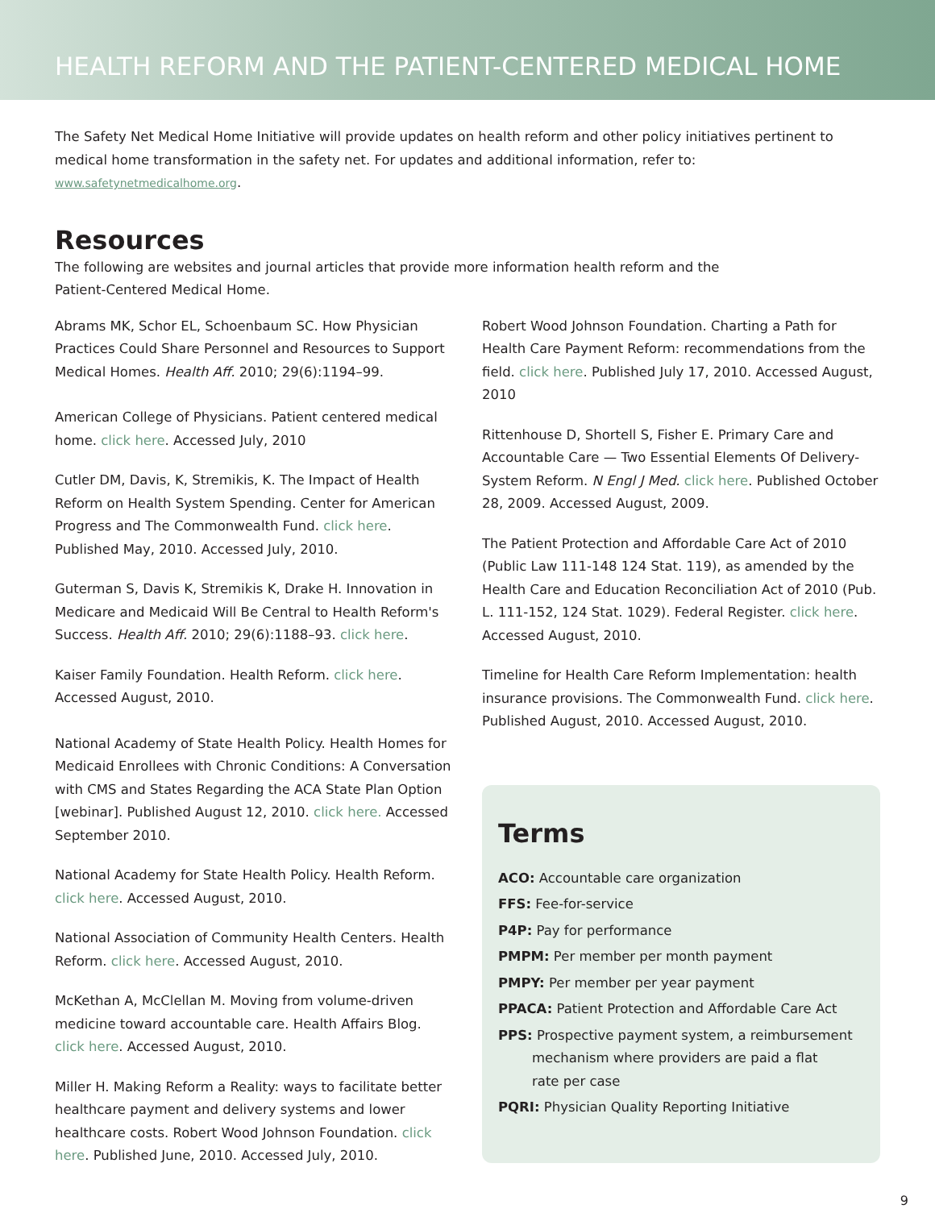HEALTH REFORM AND THE PATIENT-CENTERED MEDICAL HOME
The Safety Net Medical Home Initiative will provide updates on health reform and other policy initiatives pertinent to medical home transformation in the safety net. For updates and additional information, refer to: www.safetynetmedicalhome.org.
Resources
The following are websites and journal articles that provide more information health reform and the
Patient-Centered Medical Home.
Abrams MK, Schor EL, Schoenbaum SC. How Physician Practices Could Share Personnel and Resources to Support Medical Homes. Health Aff. 2010; 29(6):1194–99.
American College of Physicians. Patient centered medical home. click here. Accessed July, 2010
Cutler DM, Davis, K, Stremikis, K. The Impact of Health Reform on Health System Spending. Center for American Progress and The Commonwealth Fund. click here. Published May, 2010. Accessed July, 2010.
Guterman S, Davis K, Stremikis K, Drake H. Innovation in Medicare and Medicaid Will Be Central to Health Reform's Success. Health Aff. 2010; 29(6):1188–93. click here.
Kaiser Family Foundation. Health Reform. click here. Accessed August, 2010.
National Academy of State Health Policy. Health Homes for Medicaid Enrollees with Chronic Conditions: A Conversation with CMS and States Regarding the ACA State Plan Option [webinar]. Published August 12, 2010. click here. Accessed September 2010.
National Academy for State Health Policy. Health Reform. click here. Accessed August, 2010.
National Association of Community Health Centers. Health Reform. click here. Accessed August, 2010.
McKethan A, McClellan M. Moving from volume-driven medicine toward accountable care. Health Affairs Blog. click here. Accessed August, 2010.
Miller H. Making Reform a Reality: ways to facilitate better healthcare payment and delivery systems and lower healthcare costs. Robert Wood Johnson Foundation. click here. Published June, 2010. Accessed July, 2010.
Robert Wood Johnson Foundation. Charting a Path for Health Care Payment Reform: recommendations from the field. click here. Published July 17, 2010. Accessed August, 2010
Rittenhouse D, Shortell S, Fisher E. Primary Care and Accountable Care — Two Essential Elements Of Delivery-System Reform. N Engl J Med. click here. Published October 28, 2009. Accessed August, 2009.
The Patient Protection and Affordable Care Act of 2010 (Public Law 111-148 124 Stat. 119), as amended by the Health Care and Education Reconciliation Act of 2010 (Pub. L. 111-152, 124 Stat. 1029). Federal Register. click here. Accessed August, 2010.
Timeline for Health Care Reform Implementation: health insurance provisions. The Commonwealth Fund. click here. Published August, 2010. Accessed August, 2010.
Terms
ACO: Accountable care organization
FFS: Fee-for-service
P4P: Pay for performance
PMPM: Per member per month payment
PMPY: Per member per year payment
PPACA: Patient Protection and Affordable Care Act
PPS: Prospective payment system, a reimbursement
mechanism where providers are paid a flat
rate per case
PQRI: Physician Quality Reporting Initiative
9